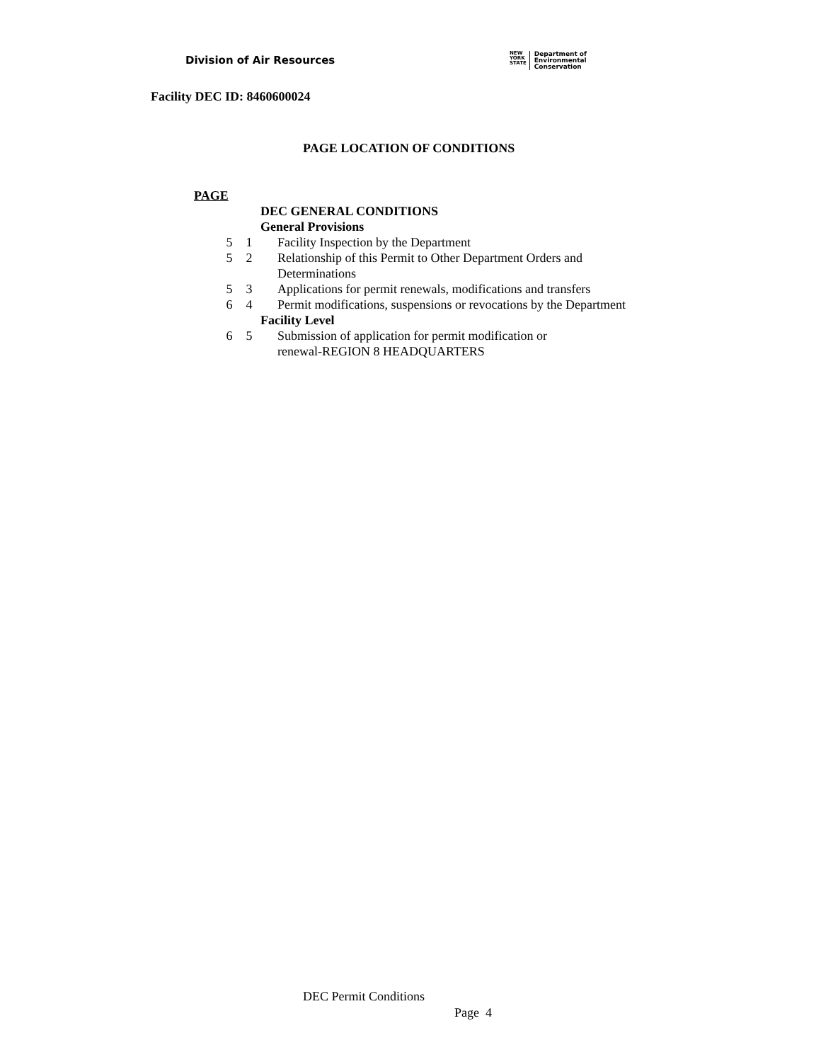Division of Air Resources
NEW
YORK
STATE
Department of
Environmental
Conservation
Facility DEC ID: 8460600024
PAGE LOCATION OF CONDITIONS
PAGE
| | | DEC GENERAL CONDITIONS | |
| | | General Provisions | |
| 5 | 1 | | Facility Inspection by the Department |
| 5 | 2 | | Relationship of this Permit to Other Department Orders and Determinations |
| 5 | 3 | | Applications for permit renewals, modifications and transfers |
| 6 | 4 | | Permit modifications, suspensions or revocations by the Department |
| | | Facility Level | |
| 6 | 5 | | Submission of application for permit modification or renewal-REGION 8 HEADQUARTERS |
DEC Permit Conditions
Page 4